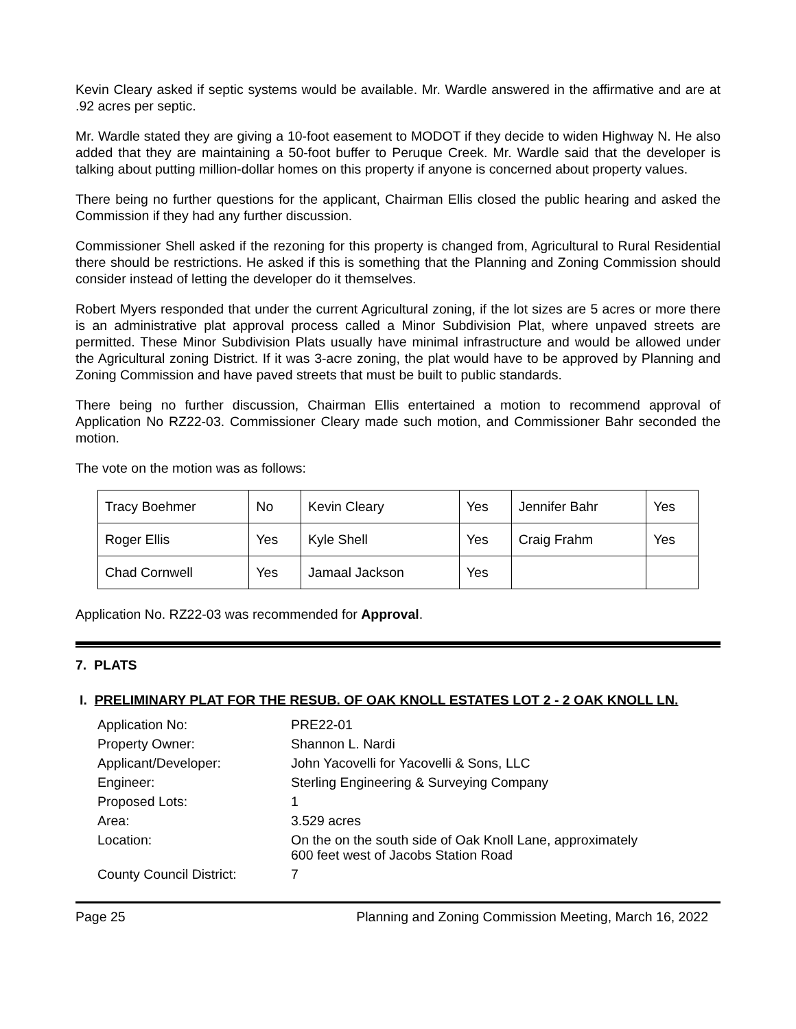Kevin Cleary asked if septic systems would be available. Mr. Wardle answered in the affirmative and are at .92 acres per septic.
Mr. Wardle stated they are giving a 10-foot easement to MODOT if they decide to widen Highway N. He also added that they are maintaining a 50-foot buffer to Peruque Creek. Mr. Wardle said that the developer is talking about putting million-dollar homes on this property if anyone is concerned about property values.
There being no further questions for the applicant, Chairman Ellis closed the public hearing and asked the Commission if they had any further discussion.
Commissioner Shell asked if the rezoning for this property is changed from, Agricultural to Rural Residential there should be restrictions. He asked if this is something that the Planning and Zoning Commission should consider instead of letting the developer do it themselves.
Robert Myers responded that under the current Agricultural zoning, if the lot sizes are 5 acres or more there is an administrative plat approval process called a Minor Subdivision Plat, where unpaved streets are permitted. These Minor Subdivision Plats usually have minimal infrastructure and would be allowed under the Agricultural zoning District. If it was 3-acre zoning, the plat would have to be approved by Planning and Zoning Commission and have paved streets that must be built to public standards.
There being no further discussion, Chairman Ellis entertained a motion to recommend approval of Application No RZ22-03. Commissioner Cleary made such motion, and Commissioner Bahr seconded the motion.
The vote on the motion was as follows:
| Tracy Boehmer | No | Kevin Cleary | Yes | Jennifer Bahr | Yes |
| Roger Ellis | Yes | Kyle Shell | Yes | Craig Frahm | Yes |
| Chad Cornwell | Yes | Jamaal Jackson | Yes | | |
Application No. RZ22-03 was recommended for Approval.
7. PLATS
I. PRELIMINARY PLAT FOR THE RESUB. OF OAK KNOLL ESTATES LOT 2 - 2 OAK KNOLL LN.
| Application No: | PRE22-01 |
| Property Owner: | Shannon L. Nardi |
| Applicant/Developer: | John Yacovelli for Yacovelli & Sons, LLC |
| Engineer: | Sterling Engineering & Surveying Company |
| Proposed Lots: | 1 |
| Area: | 3.529 acres |
| Location: | On the on the south side of Oak Knoll Lane, approximately 600 feet west of Jacobs Station Road |
| County Council District: | 7 |
Page 25 Planning and Zoning Commission Meeting, March 16, 2022